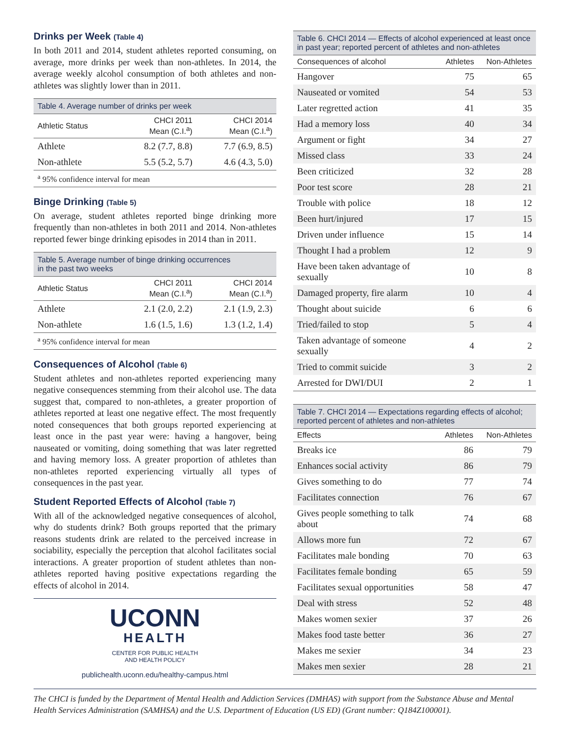Drinks per Week (Table 4)
In both 2011 and 2014, student athletes reported consuming, on average, more drinks per week than non-athletes. In 2014, the average weekly alcohol consumption of both athletes and non-athletes was slightly lower than in 2011.
| Table 4. Average number of drinks per week | | |
| --- | --- | --- |
| Athletic Status | CHCI 2011 Mean (C.I.<sup>a</sup>) | CHCI 2014 Mean (C.I.<sup>a</sup>) |
| Athlete | 8.2 (7.7, 8.8) | 7.7 (6.9, 8.5) |
| Non-athlete | 5.5 (5.2, 5.7) | 4.6 (4.3, 5.0) |
| <sup>a</sup> 95% confidence interval for mean | | |
Binge Drinking (Table 5)
On average, student athletes reported binge drinking more frequently than non-athletes in both 2011 and 2014. Non-athletes reported fewer binge drinking episodes in 2014 than in 2011.
| Table 5. Average number of binge drinking occurrences in the past two weeks | | |
| --- | --- | --- |
| Athletic Status | CHCI 2011 Mean (C.I.<sup>a</sup>) | CHCI 2014 Mean (C.I.<sup>a</sup>) |
| Athlete | 2.1 (2.0, 2.2) | 2.1 (1.9, 2.3) |
| Non-athlete | 1.6 (1.5, 1.6) | 1.3 (1.2, 1.4) |
| <sup>a</sup> 95% confidence interval for mean | | |
Consequences of Alcohol (Table 6)
Student athletes and non-athletes reported experiencing many negative consequences stemming from their alcohol use. The data suggest that, compared to non-athletes, a greater proportion of athletes reported at least one negative effect. The most frequently noted consequences that both groups reported experiencing at least once in the past year were: having a hangover, being nauseated or vomiting, doing something that was later regretted and having memory loss. A greater proportion of athletes than non-athletes reported experiencing virtually all types of consequences in the past year.
Student Reported Effects of Alcohol (Table 7)
With all of the acknowledged negative consequences of alcohol, why do students drink? Both groups reported that the primary reasons students drink are related to the perceived increase in sociability, especially the perception that alcohol facilitates social interactions. A greater proportion of student athletes than non-athletes reported having positive expectations regarding the effects of alcohol in 2014.
UCONN
HEALTH
CENTER FOR PUBLIC HEALTH
AND HEALTH POLICY
publichealth.uconn.edu/healthy-campus.html
| Table 6. CHCI 2014 — Effects of alcohol experienced at least once in past year; reported percent of athletes and non-athletes | | |
| --- | --- | --- |
| Consequences of alcohol | Athletes | Non-Athletes |
| Hangover | 75 | 65 |
| Nauseated or vomited | 54 | 53 |
| Later regretted action | 41 | 35 |
| Had a memory loss | 40 | 34 |
| Argument or fight | 34 | 27 |
| Missed class | 33 | 24 |
| Been criticized | 32 | 28 |
| Poor test score | 28 | 21 |
| Trouble with police | 18 | 12 |
| Been hurt/injured | 17 | 15 |
| Driven under influence | 15 | 14 |
| Thought I had a problem | 12 | 9 |
| Have been taken advantage of sexually | 10 | 8 |
| Damaged property, fire alarm | 10 | 4 |
| Thought about suicide | 6 | 6 |
| Tried/failed to stop | 5 | 4 |
| Taken advantage of someone sexually | 4 | 2 |
| Tried to commit suicide | 3 | 2 |
| Arrested for DWI/DUI | 2 | 1 |
| Table 7. CHCI 2014 — Expectations regarding effects of alcohol; reported percent of athletes and non-athletes | | |
| --- | --- | --- |
| Effects | Athletes | Non-Athletes |
| Breaks ice | 86 | 79 |
| Enhances social activity | 86 | 79 |
| Gives something to do | 77 | 74 |
| Facilitates connection | 76 | 67 |
| Gives people something to talk about | 74 | 68 |
| Allows more fun | 72 | 67 |
| Facilitates male bonding | 70 | 63 |
| Facilitates female bonding | 65 | 59 |
| Facilitates sexual opportunities | 58 | 47 |
| Deal with stress | 52 | 48 |
| Makes women sexier | 37 | 26 |
| Makes food taste better | 36 | 27 |
| Makes me sexier | 34 | 23 |
| Makes men sexier | 28 | 21 |
The CHCI is funded by the Department of Mental Health and Addiction Services (DMHAS) with support from the Substance Abuse and Mental Health Services Administration (SAMHSA) and the U.S. Department of Education (US ED) (Grant number: Q184Z100001).